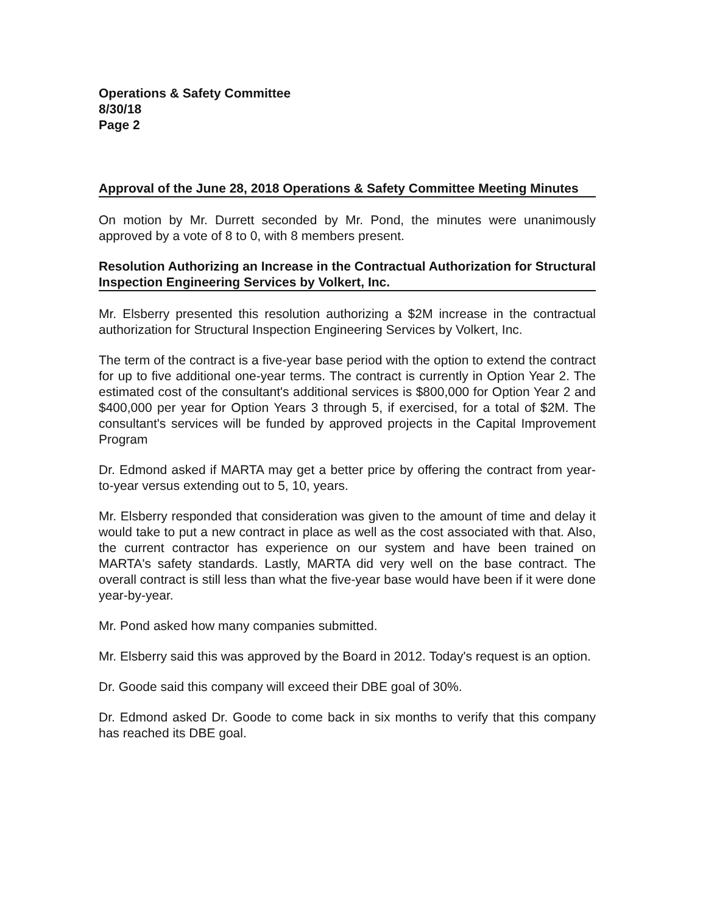Operations & Safety Committee
8/30/18
Page 2
Approval of the June 28, 2018 Operations & Safety Committee Meeting Minutes
On motion by Mr. Durrett seconded by Mr. Pond, the minutes were unanimously approved by a vote of 8 to 0, with 8 members present.
Resolution Authorizing an Increase in the Contractual Authorization for Structural Inspection Engineering Services by Volkert, Inc.
Mr. Elsberry presented this resolution authorizing a $2M increase in the contractual authorization for Structural Inspection Engineering Services by Volkert, Inc.
The term of the contract is a five-year base period with the option to extend the contract for up to five additional one-year terms. The contract is currently in Option Year 2. The estimated cost of the consultant's additional services is $800,000 for Option Year 2 and $400,000 per year for Option Years 3 through 5, if exercised, for a total of $2M. The consultant's services will be funded by approved projects in the Capital Improvement Program
Dr. Edmond asked if MARTA may get a better price by offering the contract from year-to-year versus extending out to 5, 10, years.
Mr. Elsberry responded that consideration was given to the amount of time and delay it would take to put a new contract in place as well as the cost associated with that. Also, the current contractor has experience on our system and have been trained on MARTA's safety standards. Lastly, MARTA did very well on the base contract. The overall contract is still less than what the five-year base would have been if it were done year-by-year.
Mr. Pond asked how many companies submitted.
Mr. Elsberry said this was approved by the Board in 2012. Today's request is an option.
Dr. Goode said this company will exceed their DBE goal of 30%.
Dr. Edmond asked Dr. Goode to come back in six months to verify that this company has reached its DBE goal.